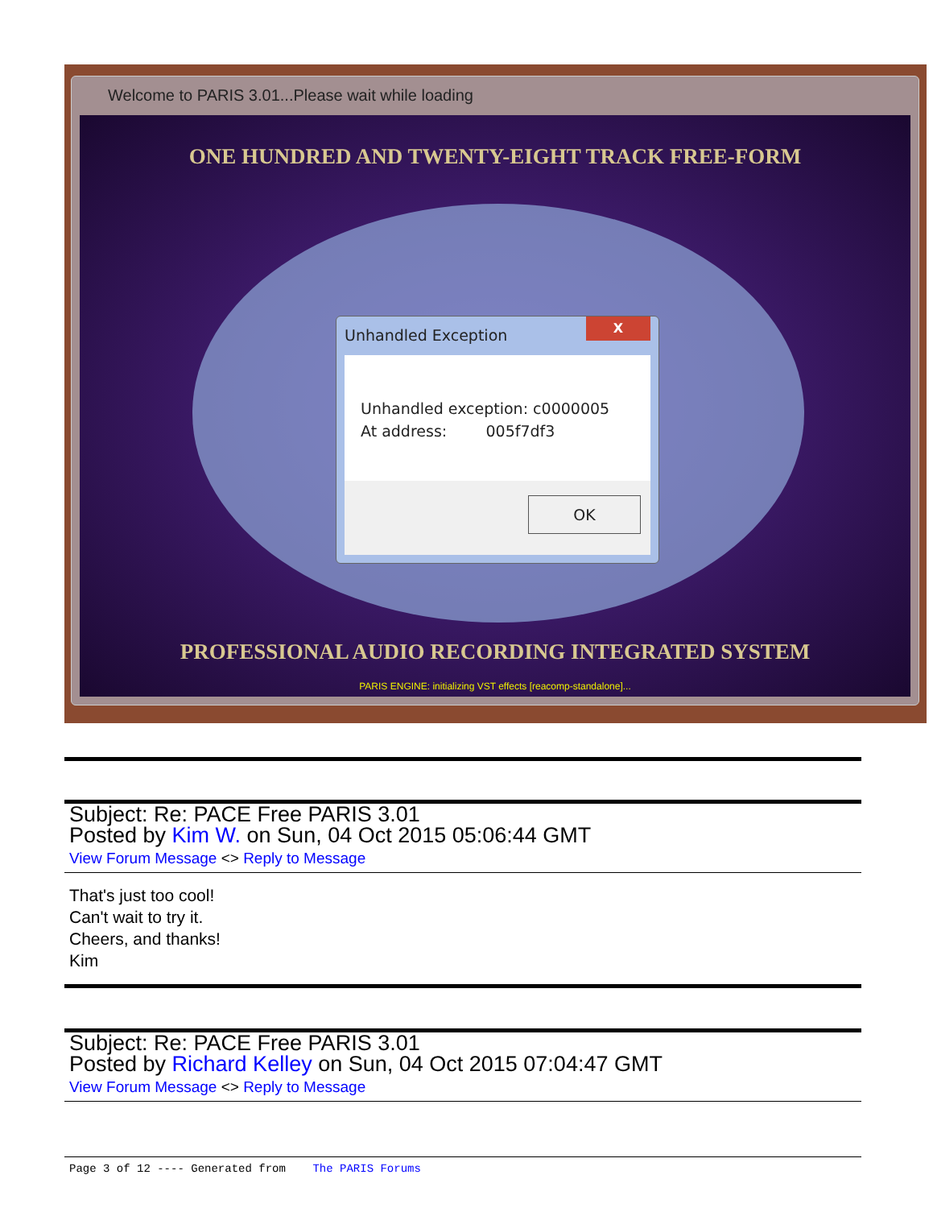Welcome to PARIS 3.01...Please wait while loading
ONE HUNDRED AND TWENTY-EIGHT TRACK FREE-FORM
PROFESSIONAL AUDIO RECORDING INTEGRATED SYSTEM
PARIS ENGINE: initializing VST effects [reacomp-standalone]...
Unhandled Exception
X
Unhandled exception: c0000005
At address: 005f7df3
OK
Subject: Re: PACE Free PARIS 3.01
Posted by Kim W. on Sun, 04 Oct 2015 05:06:44 GMT
View Forum Message <> Reply to Message
That's just too cool!
Can't wait to try it.
Cheers, and thanks!
Kim
Subject: Re: PACE Free PARIS 3.01
Posted by Richard Kelley on Sun, 04 Oct 2015 07:04:47 GMT
View Forum Message <> Reply to Message
Page 3 of 12 ---- Generated from The PARIS Forums